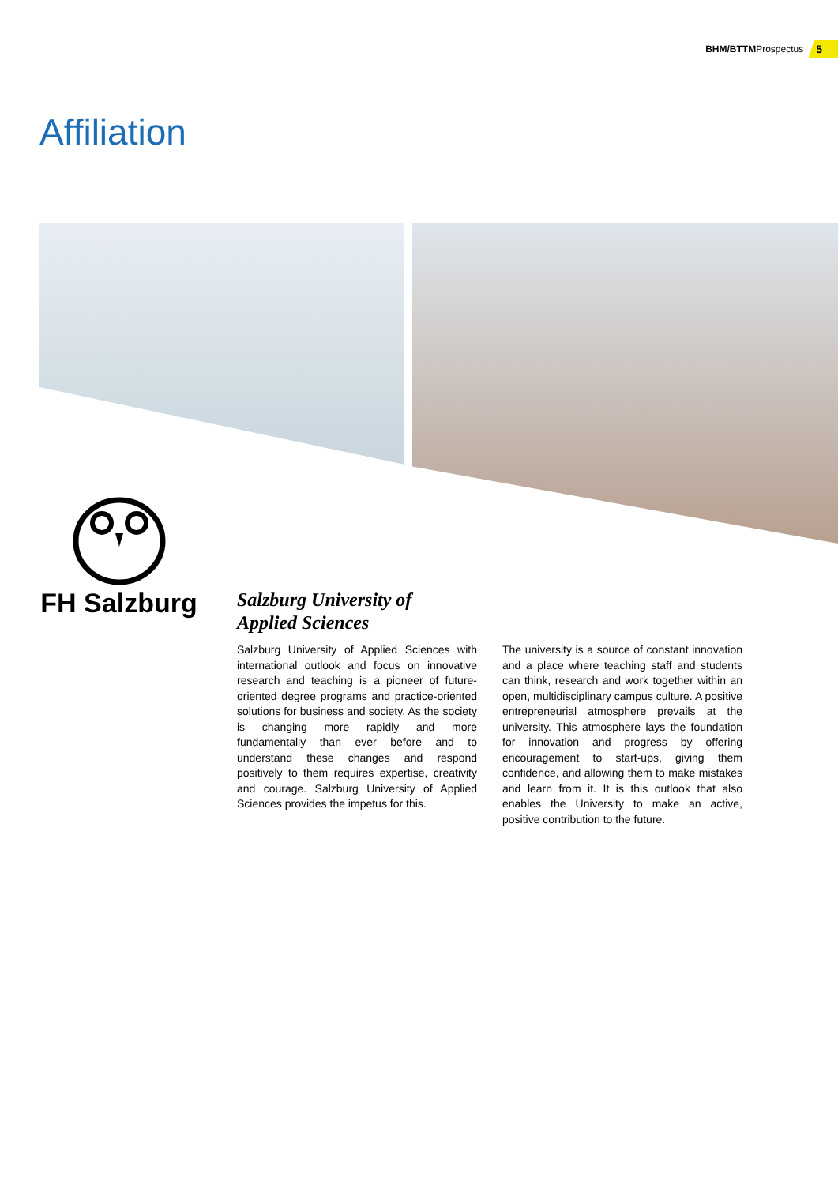BHM/BTTM Prospectus 5
Affiliation
FH Salzburg
Salzburg University of
Applied Sciences
Salzburg University of Applied Sciences with international outlook and focus on innovative research and teaching is a pioneer of future-oriented degree programs and practice-oriented solutions for business and society. As the society is changing more rapidly and more fundamentally than ever before and to understand these changes and respond positively to them requires expertise, creativity and courage. Salzburg University of Applied Sciences provides the impetus for this.
The university is a source of constant innovation and a place where teaching staff and students can think, research and work together within an open, multidisciplinary campus culture. A positive entrepreneurial atmosphere prevails at the university. This atmosphere lays the foundation for innovation and progress by offering encouragement to start-ups, giving them confidence, and allowing them to make mistakes and learn from it. It is this outlook that also enables the University to make an active, positive contribution to the future.